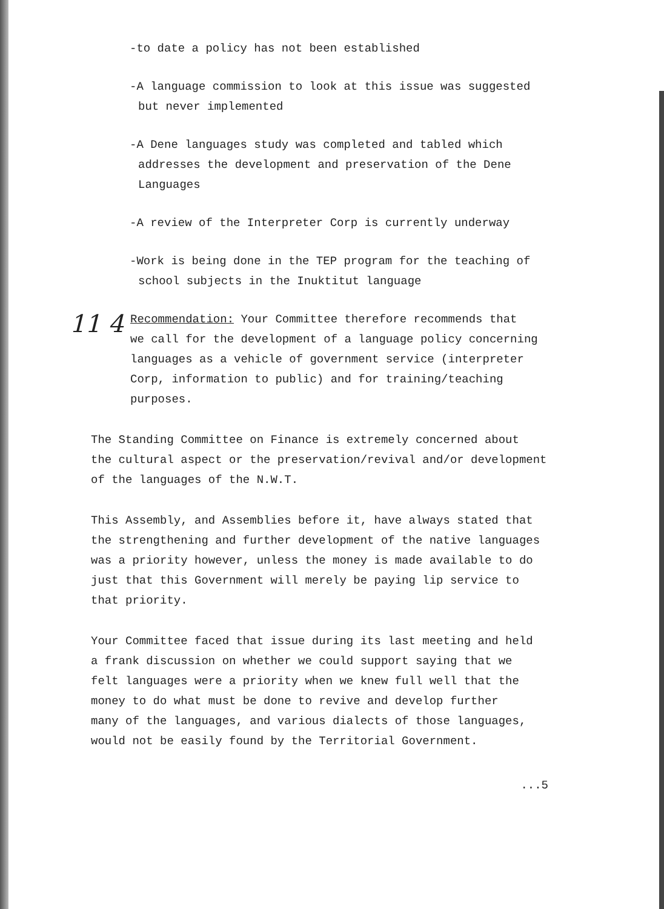-to date a policy has not been established
-A language commission to look at this issue was suggested
but never implemented
-A Dene languages study was completed and tabled which
addresses the development and preservation of the Dene
Languages
-A review of the Interpreter Corp is currently underway
-Work is being done in the TEP program for the teaching of
school subjects in the Inuktitut language
11 4
Recommendation: Your Committee therefore recommends that
we call for the development of a language policy concerning
languages as a vehicle of government service (interpreter
Corp, information to public) and for training/teaching
purposes.
The Standing Committee on Finance is extremely concerned about
the cultural aspect or the preservation/revival and/or development
of the languages of the N.W.T.
This Assembly, and Assemblies before it, have always stated that
the strengthening and further development of the native languages
was a priority however, unless the money is made available to do
just that this Government will merely be paying lip service to
that priority.
Your Committee faced that issue during its last meeting and held
a frank discussion on whether we could support saying that we
felt languages were a priority when we knew full well that the
money to do what must be done to revive and develop further
many of the languages, and various dialects of those languages,
would not be easily found by the Territorial Government.
...5